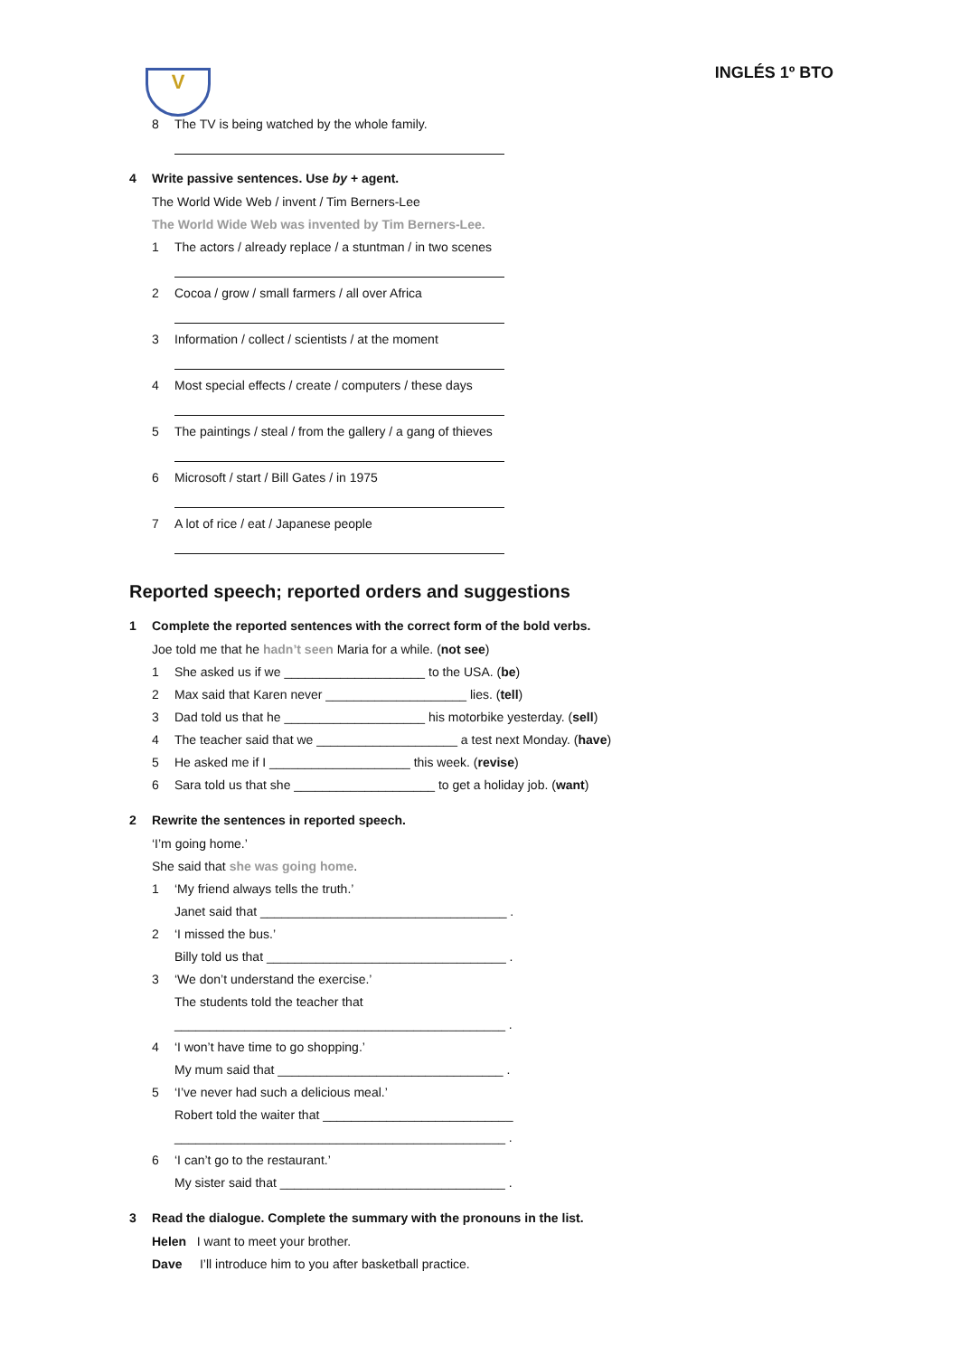V
INGLÉS 1º BTO
8 The TV is being watched by the whole family.
4 Write passive sentences. Use by + agent.
The World Wide Web / invent / Tim Berners-Lee
The World Wide Web was invented by Tim Berners-Lee.
1 The actors / already replace / a stuntman / in two scenes
2 Cocoa / grow / small farmers / all over Africa
3 Information / collect / scientists / at the moment
4 Most special effects / create / computers / these days
5 The paintings / steal / from the gallery / a gang of thieves
6 Microsoft / start / Bill Gates / in 1975
7 A lot of rice / eat / Japanese people
Reported speech; reported orders and suggestions
1 Complete the reported sentences with the correct form of the bold verbs.
Joe told me that he hadn’t seen Maria for a while. (not see)
1 She asked us if we ____________________ to the USA. (be)
2 Max said that Karen never ____________________ lies. (tell)
3 Dad told us that he ____________________ his motorbike yesterday. (sell)
4 The teacher said that we ____________________ a test next Monday. (have)
5 He asked me if I ____________________ this week. (revise)
6 Sara told us that she ____________________ to get a holiday job. (want)
2 Rewrite the sentences in reported speech.
‘I’m going home.’
She said that she was going home.
1 ‘My friend always tells the truth.’
Janet said that ___________________________________ .
2 ‘I missed the bus.’
Billy told us that __________________________________ .
3 ‘We don’t understand the exercise.’
The students told the teacher that
_______________________________________________ .
4 ‘I won’t have time to go shopping.’
My mum said that ________________________________ .
5 ‘I’ve never had such a delicious meal.’
Robert told the waiter that ___________________________
_______________________________________________ .
6 ‘I can’t go to the restaurant.’
My sister said that ________________________________ .
3 Read the dialogue. Complete the summary with the pronouns in the list.
Helen I want to meet your brother.
Dave I’ll introduce him to you after basketball practice.